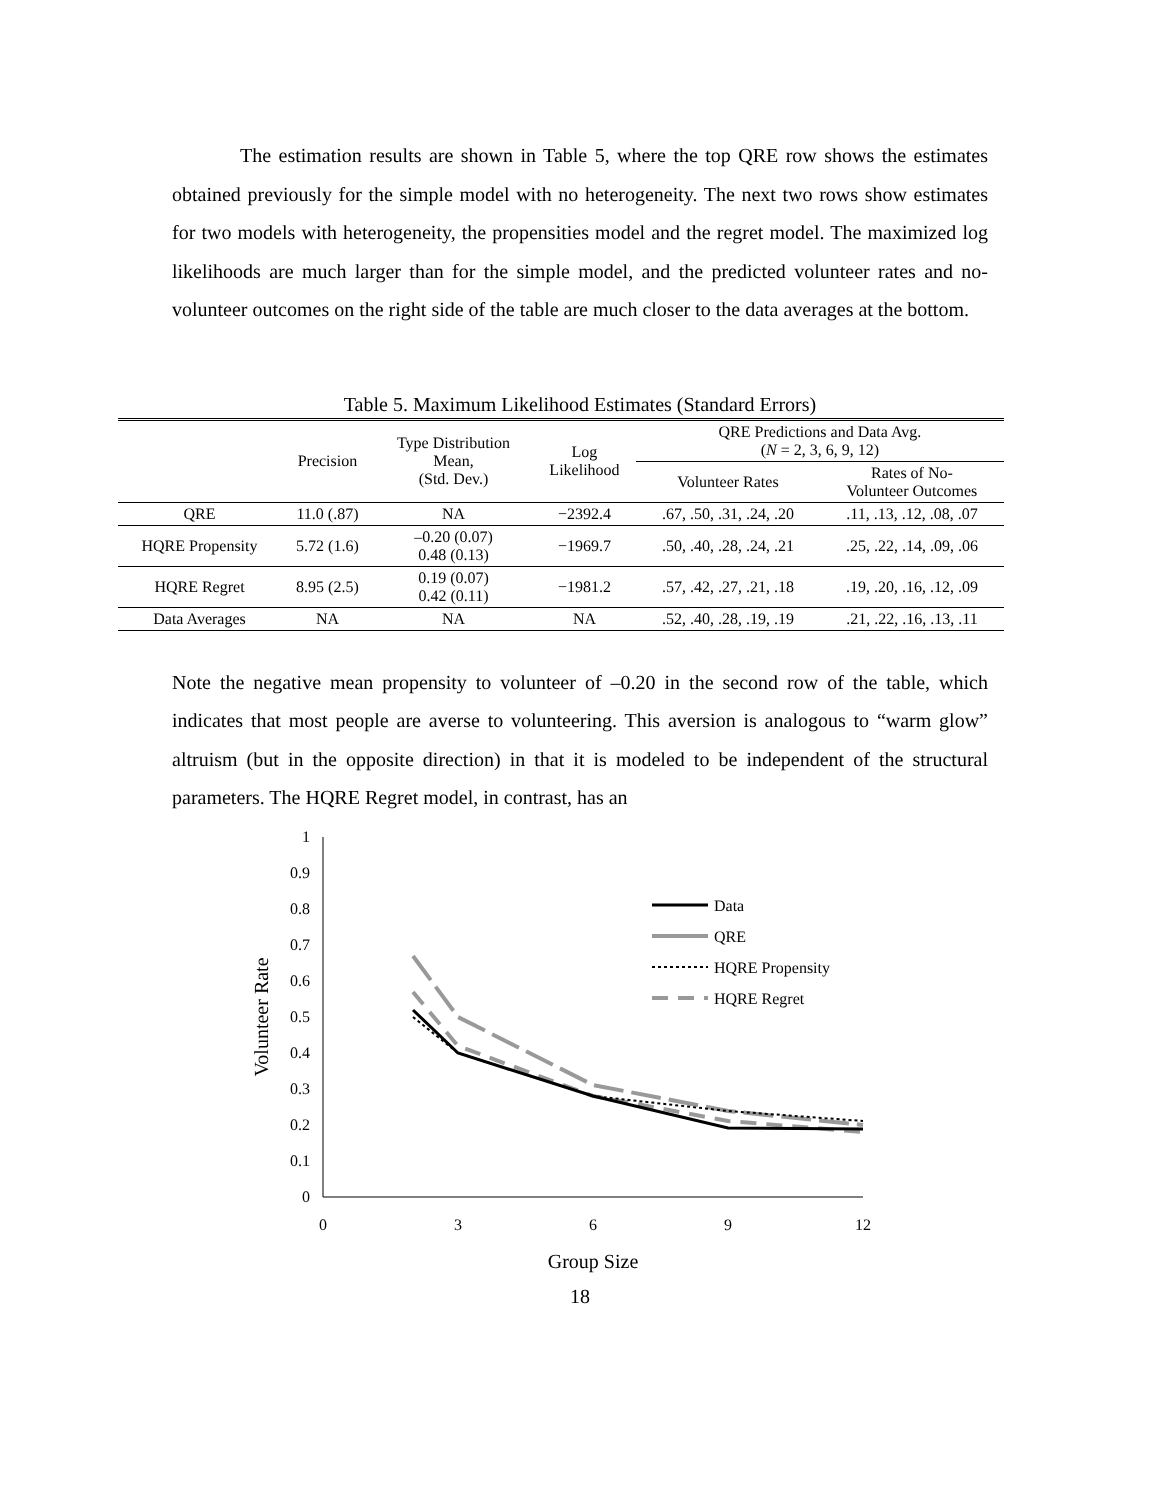The estimation results are shown in Table 5, where the top QRE row shows the estimates obtained previously for the simple model with no heterogeneity. The next two rows show estimates for two models with heterogeneity, the propensities model and the regret model. The maximized log likelihoods are much larger than for the simple model, and the predicted volunteer rates and no-volunteer outcomes on the right side of the table are much closer to the data averages at the bottom.
Table 5. Maximum Likelihood Estimates (Standard Errors)
| | Precision | Type Distribution Mean, (Std. Dev.) | Log Likelihood | QRE Predictions and Data Avg. ( N = 2, 3, 6, 9, 12) | |
| --- | --- | --- | --- | --- | --- |
| | | | | Volunteer Rates | Rates of No- Volunteer Outcomes |
| QRE | 11.0 (.87) | NA | −2392.4 | .67, .50, .31, .24, .20 | .11, .13, .12, .08, .07 |
| HQRE Propensity | 5.72 (1.6) | –0.20 (0.07) 0.48 (0.13) | −1969.7 | .50, .40, .28, .24, .21 | .25, .22, .14, .09, .06 |
| HQRE Regret | 8.95 (2.5) | 0.19 (0.07) 0.42 (0.11) | −1981.2 | .57, .42, .27, .21, .18 | .19, .20, .16, .12, .09 |
| Data Averages | NA | NA | NA | .52, .40, .28, .19, .19 | .21, .22, .16, .13, .11 |
Note the negative mean propensity to volunteer of –0.20 in the second row of the table, which indicates that most people are averse to volunteering. This aversion is analogous to “warm glow” altruism (but in the opposite direction) in that it is modeled to be independent of the structural parameters. The HQRE Regret model, in contrast, has an
1
0.9
0.8
0.7
0.6
0.5
0.4
0.3
0.2
0.1
0
0
3
6
9
12
Group Size
Volunteer Rate
Data
QRE
HQRE Propensity
HQRE Regret
18